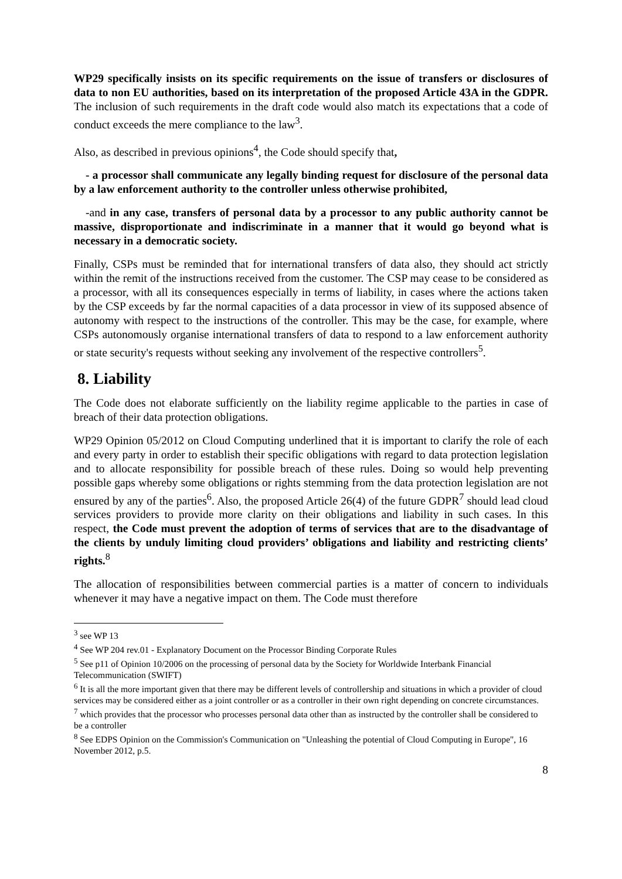WP29 specifically insists on its specific requirements on the issue of transfers or disclosures of data to non EU authorities, based on its interpretation of the proposed Article 43A in the GDPR. The inclusion of such requirements in the draft code would also match its expectations that a code of conduct exceeds the mere compliance to the law<sup>3</sup>.
Also, as described in previous opinions<sup>4</sup>, the Code should specify that,
- a processor shall communicate any legally binding request for disclosure of the personal data by a law enforcement authority to the controller unless otherwise prohibited,
-and in any case, transfers of personal data by a processor to any public authority cannot be massive, disproportionate and indiscriminate in a manner that it would go beyond what is necessary in a democratic society.
Finally, CSPs must be reminded that for international transfers of data also, they should act strictly within the remit of the instructions received from the customer. The CSP may cease to be considered as a processor, with all its consequences especially in terms of liability, in cases where the actions taken by the CSP exceeds by far the normal capacities of a data processor in view of its supposed absence of autonomy with respect to the instructions of the controller. This may be the case, for example, where CSPs autonomously organise international transfers of data to respond to a law enforcement authority or state security's requests without seeking any involvement of the respective controllers<sup>5</sup>.
8. Liability
The Code does not elaborate sufficiently on the liability regime applicable to the parties in case of breach of their data protection obligations.
WP29 Opinion 05/2012 on Cloud Computing underlined that it is important to clarify the role of each and every party in order to establish their specific obligations with regard to data protection legislation and to allocate responsibility for possible breach of these rules. Doing so would help preventing possible gaps whereby some obligations or rights stemming from the data protection legislation are not ensured by any of the parties<sup>6</sup>. Also, the proposed Article 26(4) of the future GDPR<sup>7</sup> should lead cloud services providers to provide more clarity on their obligations and liability in such cases. In this respect, the Code must prevent the adoption of terms of services that are to the disadvantage of the clients by unduly limiting cloud providers’ obligations and liability and restricting clients’ rights.<sup>8</sup>
The allocation of responsibilities between commercial parties is a matter of concern to individuals whenever it may have a negative impact on them. The Code must therefore
<sup>3</sup> see WP 13
<sup>4</sup> See WP 204 rev.01 - Explanatory Document on the Processor Binding Corporate Rules
<sup>5</sup> See p11 of Opinion 10/2006 on the processing of personal data by the Society for Worldwide Interbank Financial Telecommunication (SWIFT)
<sup>6</sup> It is all the more important given that there may be different levels of controllership and situations in which a provider of cloud services may be considered either as a joint controller or as a controller in their own right depending on concrete circumstances.
<sup>7</sup> which provides that the processor who processes personal data other than as instructed by the controller shall be considered to be a controller
<sup>8</sup> See EDPS Opinion on the Commission's Communication on "Unleashing the potential of Cloud Computing in Europe", 16 November 2012, p.5.
8